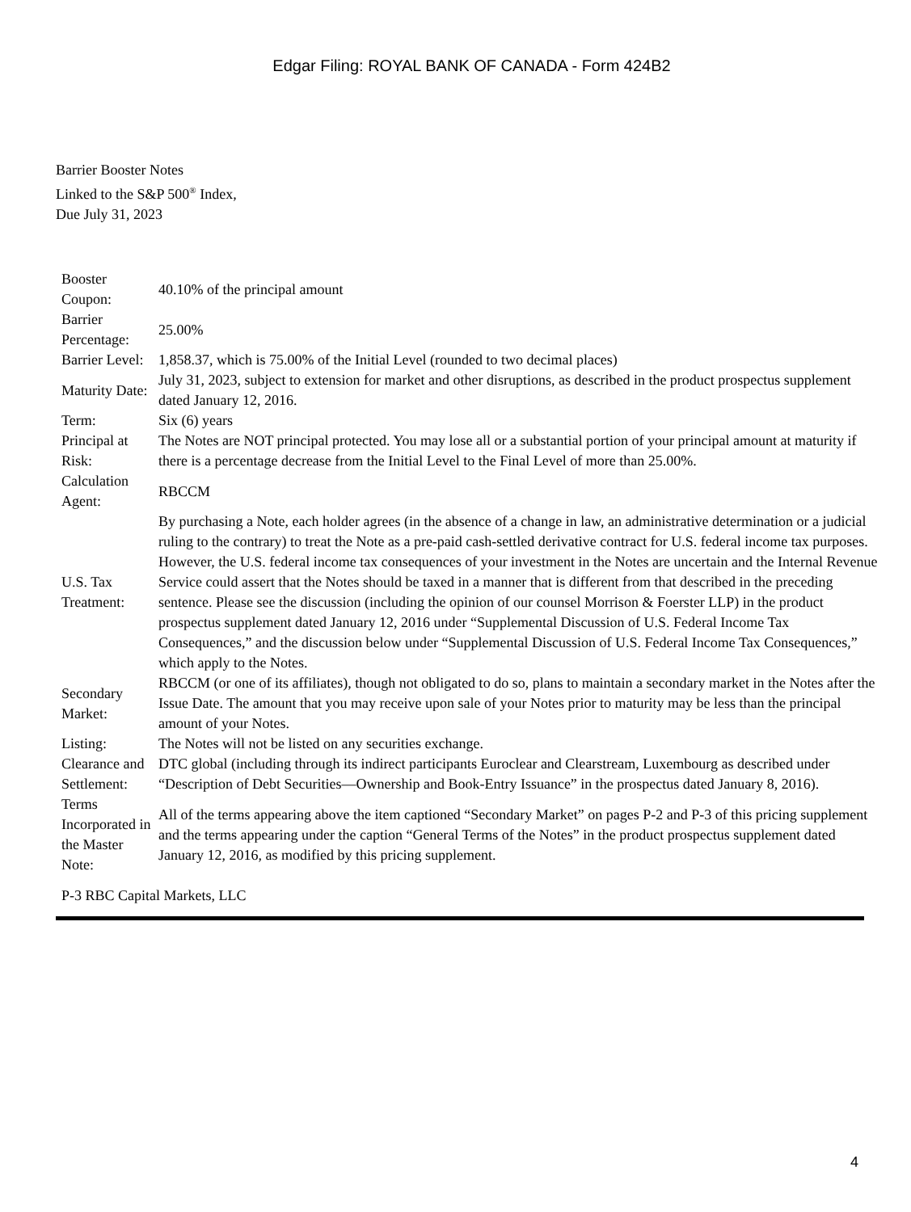Edgar Filing: ROYAL BANK OF CANADA - Form 424B2
Barrier Booster Notes
Linked to the S&P 500<sup>®</sup> Index,
Due July 31, 2023
| Booster Coupon: | 40.10% of the principal amount |
| Barrier Percentage: | 25.00% |
| Barrier Level: | 1,858.37, which is 75.00% of the Initial Level (rounded to two decimal places) |
| Maturity Date: | July 31, 2023, subject to extension for market and other disruptions, as described in the product prospectus supplement dated January 12, 2016. |
| Term: | Six (6) years |
| Principal at Risk: | The Notes are NOT principal protected. You may lose all or a substantial portion of your principal amount at maturity if there is a percentage decrease from the Initial Level to the Final Level of more than 25.00%. |
| Calculation Agent: | RBCCM |
| U.S. Tax Treatment: | By purchasing a Note, each holder agrees (in the absence of a change in law, an administrative determination or a judicial ruling to the contrary) to treat the Note as a pre-paid cash-settled derivative contract for U.S. federal income tax purposes. However, the U.S. federal income tax consequences of your investment in the Notes are uncertain and the Internal Revenue Service could assert that the Notes should be taxed in a manner that is different from that described in the preceding sentence. Please see the discussion (including the opinion of our counsel Morrison & Foerster LLP) in the product prospectus supplement dated January 12, 2016 under “Supplemental Discussion of U.S. Federal Income Tax Consequences,” and the discussion below under “Supplemental Discussion of U.S. Federal Income Tax Consequences,” which apply to the Notes. |
| Secondary Market: | RBCCM (or one of its affiliates), though not obligated to do so, plans to maintain a secondary market in the Notes after the Issue Date. The amount that you may receive upon sale of your Notes prior to maturity may be less than the principal amount of your Notes. |
| Listing: | The Notes will not be listed on any securities exchange. |
| Clearance and Settlement: | DTC global (including through its indirect participants Euroclear and Clearstream, Luxembourg as described under “Description of Debt Securities—Ownership and Book-Entry Issuance” in the prospectus dated January 8, 2016). |
| Terms Incorporated in the Master Note: | All of the terms appearing above the item captioned “Secondary Market” on pages P-2 and P-3 of this pricing supplement and the terms appearing under the caption “General Terms of the Notes” in the product prospectus supplement dated January 12, 2016, as modified by this pricing supplement. |
P-3 RBC Capital Markets, LLC
4